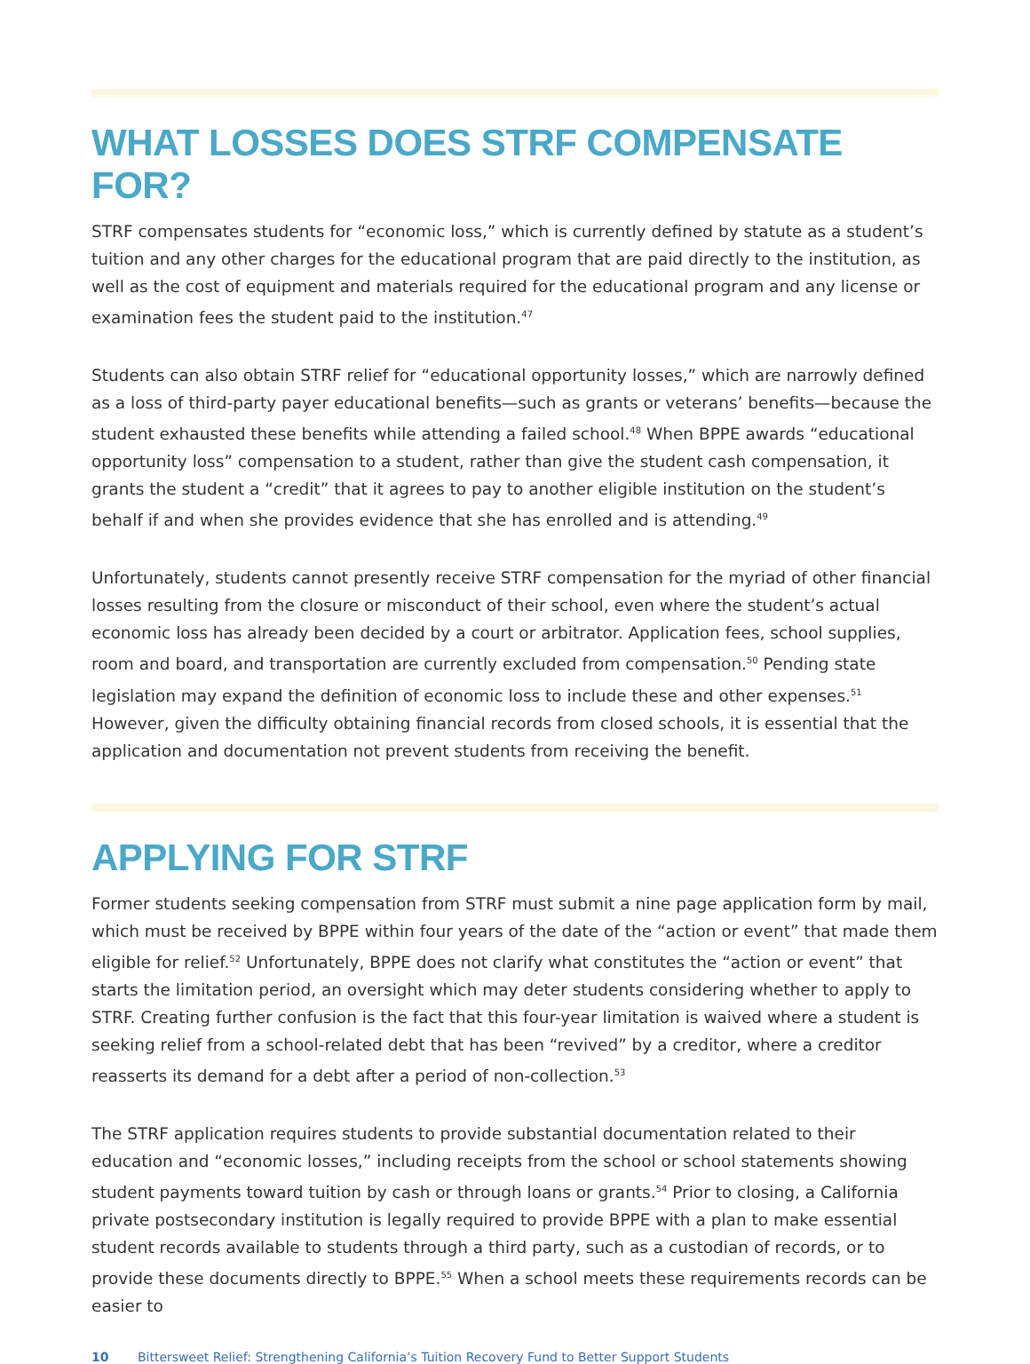WHAT LOSSES DOES STRF COMPENSATE FOR?
STRF compensates students for “economic loss,” which is currently defined by statute as a student’s tuition and any other charges for the educational program that are paid directly to the institution, as well as the cost of equipment and materials required for the educational program and any license or examination fees the student paid to the institution.<sup>47</sup>
Students can also obtain STRF relief for “educational opportunity losses,” which are narrowly defined as a loss of third-party payer educational benefits—such as grants or veterans’ benefits—because the student exhausted these benefits while attending a failed school.<sup>48</sup> When BPPE awards “educational opportunity loss” compensation to a student, rather than give the student cash compensation, it grants the student a “credit” that it agrees to pay to another eligible institution on the student’s behalf if and when she provides evidence that she has enrolled and is attending.<sup>49</sup>
Unfortunately, students cannot presently receive STRF compensation for the myriad of other financial losses resulting from the closure or misconduct of their school, even where the student’s actual economic loss has already been decided by a court or arbitrator. Application fees, school supplies, room and board, and transportation are currently excluded from compensation.<sup>50</sup> Pending state legislation may expand the definition of economic loss to include these and other expenses.<sup>51</sup> However, given the difficulty obtaining financial records from closed schools, it is essential that the application and documentation not prevent students from receiving the benefit.
APPLYING FOR STRF
Former students seeking compensation from STRF must submit a nine page application form by mail, which must be received by BPPE within four years of the date of the “action or event” that made them eligible for relief.<sup>52</sup> Unfortunately, BPPE does not clarify what constitutes the “action or event” that starts the limitation period, an oversight which may deter students considering whether to apply to STRF. Creating further confusion is the fact that this four-year limitation is waived where a student is seeking relief from a school-related debt that has been “revived” by a creditor, where a creditor reasserts its demand for a debt after a period of non-collection.<sup>53</sup>
The STRF application requires students to provide substantial documentation related to their education and “economic losses,” including receipts from the school or school statements showing student payments toward tuition by cash or through loans or grants.<sup>54</sup> Prior to closing, a California private postsecondary institution is legally required to provide BPPE with a plan to make essential student records available to students through a third party, such as a custodian of records, or to provide these documents directly to BPPE.<sup>55</sup> When a school meets these requirements records can be easier to
10 Bittersweet Relief: Strengthening California’s Tuition Recovery Fund to Better Support Students